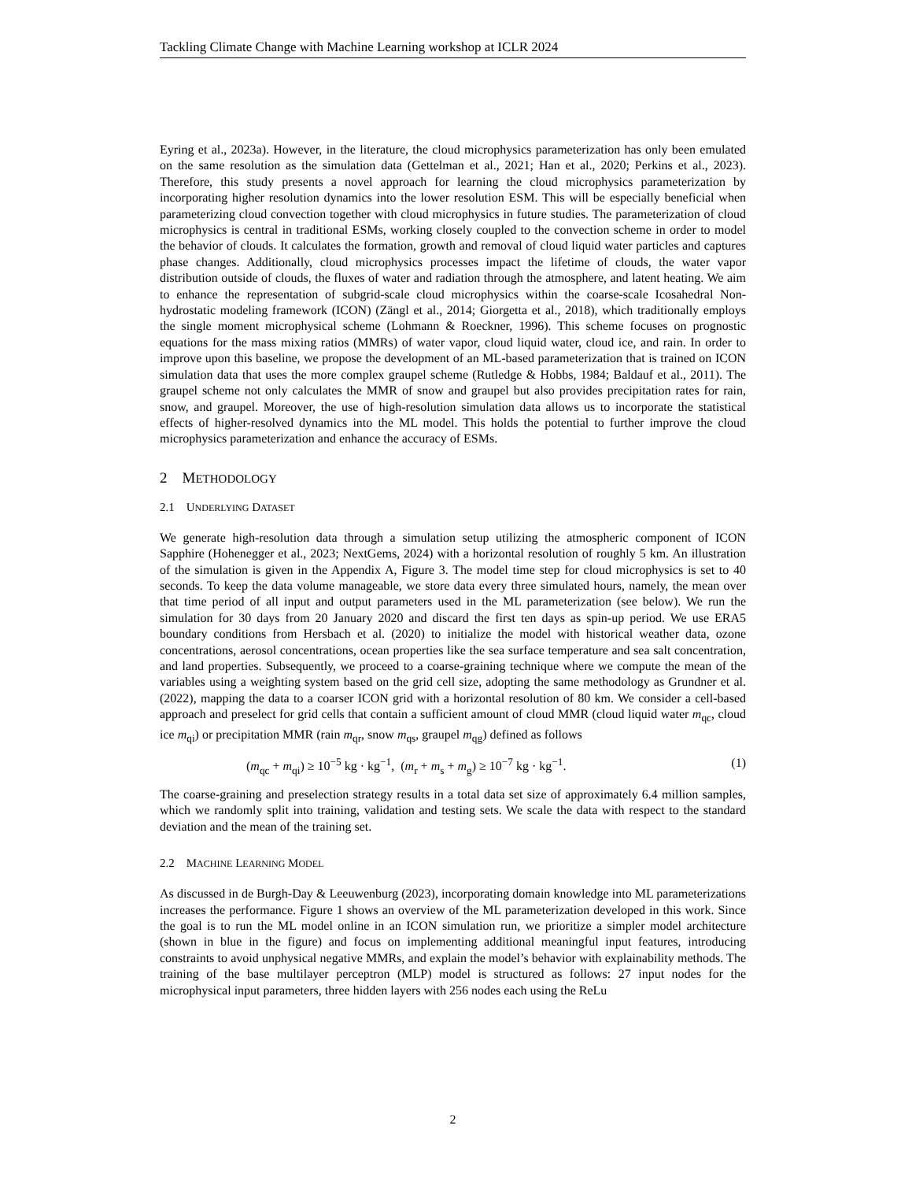Tackling Climate Change with Machine Learning workshop at ICLR 2024
Eyring et al., 2023a). However, in the literature, the cloud microphysics parameterization has only been emulated on the same resolution as the simulation data (Gettelman et al., 2021; Han et al., 2020; Perkins et al., 2023). Therefore, this study presents a novel approach for learning the cloud microphysics parameterization by incorporating higher resolution dynamics into the lower resolution ESM. This will be especially beneficial when parameterizing cloud convection together with cloud microphysics in future studies. The parameterization of cloud microphysics is central in traditional ESMs, working closely coupled to the convection scheme in order to model the behavior of clouds. It calculates the formation, growth and removal of cloud liquid water particles and captures phase changes. Additionally, cloud microphysics processes impact the lifetime of clouds, the water vapor distribution outside of clouds, the fluxes of water and radiation through the atmosphere, and latent heating. We aim to enhance the representation of subgrid-scale cloud microphysics within the coarse-scale Icosahedral Non-hydrostatic modeling framework (ICON) (Zängl et al., 2014; Giorgetta et al., 2018), which traditionally employs the single moment microphysical scheme (Lohmann & Roeckner, 1996). This scheme focuses on prognostic equations for the mass mixing ratios (MMRs) of water vapor, cloud liquid water, cloud ice, and rain. In order to improve upon this baseline, we propose the development of an ML-based parameterization that is trained on ICON simulation data that uses the more complex graupel scheme (Rutledge & Hobbs, 1984; Baldauf et al., 2011). The graupel scheme not only calculates the MMR of snow and graupel but also provides precipitation rates for rain, snow, and graupel. Moreover, the use of high-resolution simulation data allows us to incorporate the statistical effects of higher-resolved dynamics into the ML model. This holds the potential to further improve the cloud microphysics parameterization and enhance the accuracy of ESMs.
2 METHODOLOGY
2.1 UNDERLYING DATASET
We generate high-resolution data through a simulation setup utilizing the atmospheric component of ICON Sapphire (Hohenegger et al., 2023; NextGems, 2024) with a horizontal resolution of roughly 5 km. An illustration of the simulation is given in the Appendix A, Figure 3. The model time step for cloud microphysics is set to 40 seconds. To keep the data volume manageable, we store data every three simulated hours, namely, the mean over that time period of all input and output parameters used in the ML parameterization (see below). We run the simulation for 30 days from 20 January 2020 and discard the first ten days as spin-up period. We use ERA5 boundary conditions from Hersbach et al. (2020) to initialize the model with historical weather data, ozone concentrations, aerosol concentrations, ocean properties like the sea surface temperature and sea salt concentration, and land properties. Subsequently, we proceed to a coarse-graining technique where we compute the mean of the variables using a weighting system based on the grid cell size, adopting the same methodology as Grundner et al. (2022), mapping the data to a coarser ICON grid with a horizontal resolution of 80 km. We consider a cell-based approach and preselect for grid cells that contain a sufficient amount of cloud MMR (cloud liquid water m<sub>qc</sub>, cloud ice m<sub>qi</sub>) or precipitation MMR (rain m<sub>qr</sub>, snow m<sub>qs</sub>, graupel m<sub>qg</sub>) defined as follows
(m<sub>qc</sub> + m<sub>qi</sub>) ≥ 10<sup>−5</sup> kg · kg<sup>−1</sup>, (m<sub>r</sub> + m<sub>s</sub> + m<sub>g</sub>) ≥ 10<sup>−7</sup> kg · kg<sup>−1</sup>. (1)
The coarse-graining and preselection strategy results in a total data set size of approximately 6.4 million samples, which we randomly split into training, validation and testing sets. We scale the data with respect to the standard deviation and the mean of the training set.
2.2 MACHINE LEARNING MODEL
As discussed in de Burgh-Day & Leeuwenburg (2023), incorporating domain knowledge into ML parameterizations increases the performance. Figure 1 shows an overview of the ML parameterization developed in this work. Since the goal is to run the ML model online in an ICON simulation run, we prioritize a simpler model architecture (shown in blue in the figure) and focus on implementing additional meaningful input features, introducing constraints to avoid unphysical negative MMRs, and explain the model’s behavior with explainability methods. The training of the base multilayer perceptron (MLP) model is structured as follows: 27 input nodes for the microphysical input parameters, three hidden layers with 256 nodes each using the ReLu
2